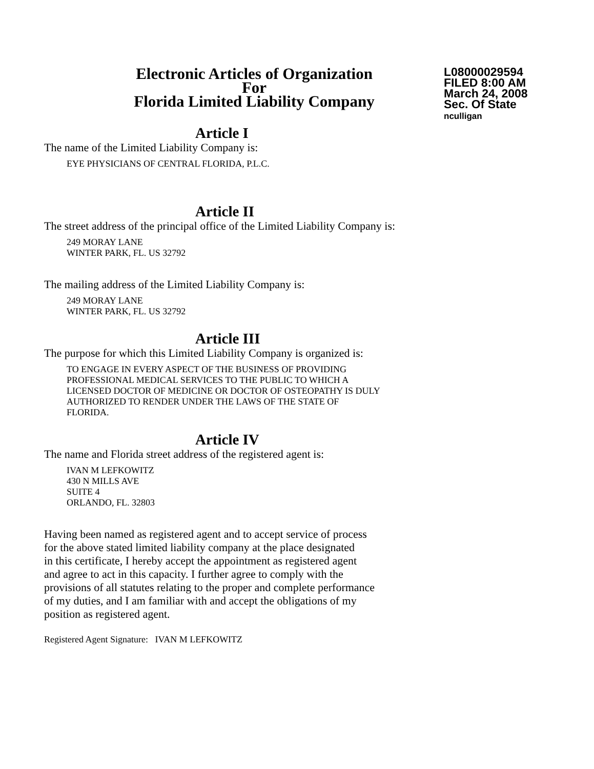Electronic Articles of Organization
For
Florida Limited Liability Company
L08000029594
FILED 8:00 AM
March 24, 2008
Sec. Of State
nculligan
Article I
The name of the Limited Liability Company is:
EYE PHYSICIANS OF CENTRAL FLORIDA, P.L.C.
Article II
The street address of the principal office of the Limited Liability Company is:
249 MORAY LANE
WINTER PARK, FL. US 32792
The mailing address of the Limited Liability Company is:
249 MORAY LANE
WINTER PARK, FL. US 32792
Article III
The purpose for which this Limited Liability Company is organized is:
TO ENGAGE IN EVERY ASPECT OF THE BUSINESS OF PROVIDING
PROFESSIONAL MEDICAL SERVICES TO THE PUBLIC TO WHICH A
LICENSED DOCTOR OF MEDICINE OR DOCTOR OF OSTEOPATHY IS DULY
AUTHORIZED TO RENDER UNDER THE LAWS OF THE STATE OF
FLORIDA.
Article IV
The name and Florida street address of the registered agent is:
IVAN M LEFKOWITZ
430 N MILLS AVE
SUITE 4
ORLANDO, FL. 32803
Having been named as registered agent and to accept service of process
for the above stated limited liability company at the place designated
in this certificate, I hereby accept the appointment as registered agent
and agree to act in this capacity. I further agree to comply with the
provisions of all statutes relating to the proper and complete performance
of my duties, and I am familiar with and accept the obligations of my
position as registered agent.
Registered Agent Signature: IVAN M LEFKOWITZ